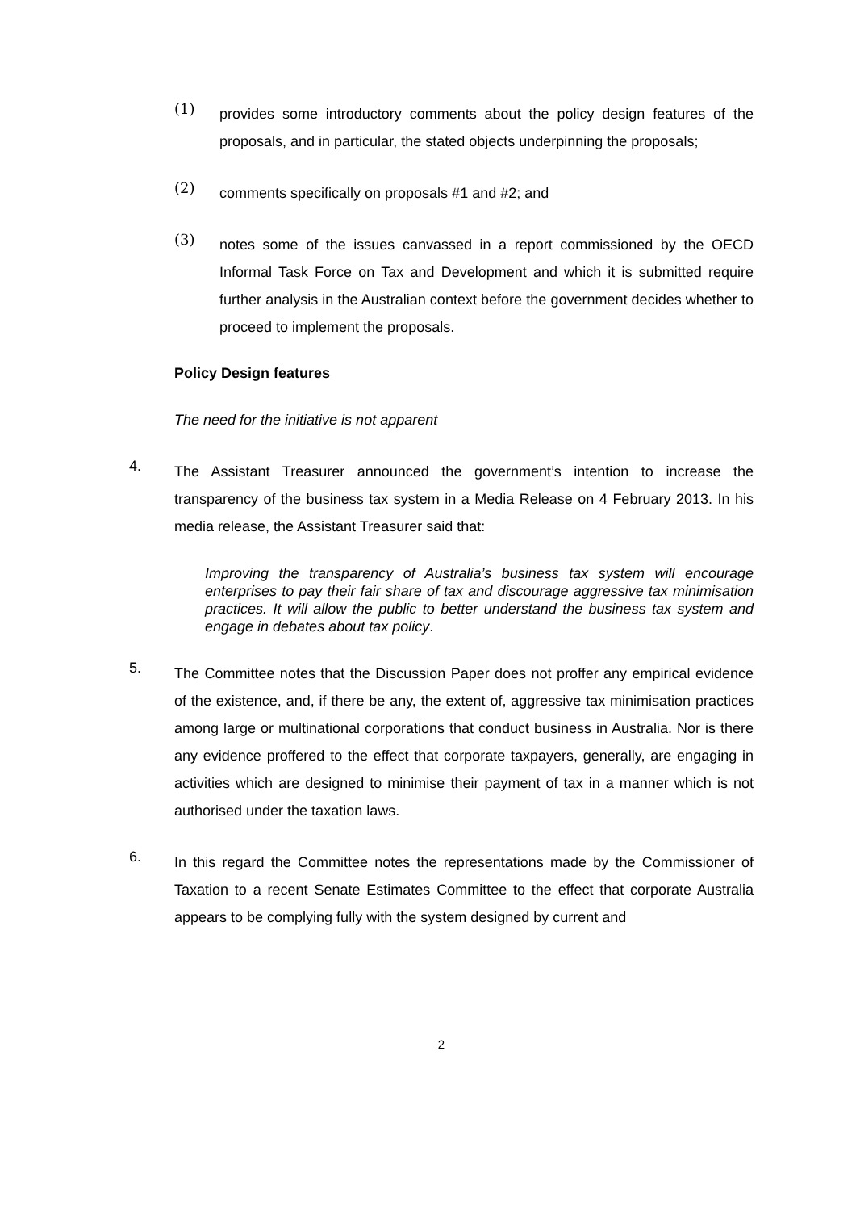(1)
provides some introductory comments about the policy design features of the proposals, and in particular, the stated objects underpinning the proposals;
(2)
comments specifically on proposals #1 and #2; and
(3)
notes some of the issues canvassed in a report commissioned by the OECD Informal Task Force on Tax and Development and which it is submitted require further analysis in the Australian context before the government decides whether to proceed to implement the proposals.
Policy Design features
The need for the initiative is not apparent
4.
The Assistant Treasurer announced the government’s intention to increase the transparency of the business tax system in a Media Release on 4 February 2013. In his media release, the Assistant Treasurer said that:
Improving the transparency of Australia’s business tax system will encourage enterprises to pay their fair share of tax and discourage aggressive tax minimisation practices. It will allow the public to better understand the business tax system and engage in debates about tax policy.
5.
The Committee notes that the Discussion Paper does not proffer any empirical evidence of the existence, and, if there be any, the extent of, aggressive tax minimisation practices among large or multinational corporations that conduct business in Australia. Nor is there any evidence proffered to the effect that corporate taxpayers, generally, are engaging in activities which are designed to minimise their payment of tax in a manner which is not authorised under the taxation laws.
6.
In this regard the Committee notes the representations made by the Commissioner of Taxation to a recent Senate Estimates Committee to the effect that corporate Australia appears to be complying fully with the system designed by current and
2